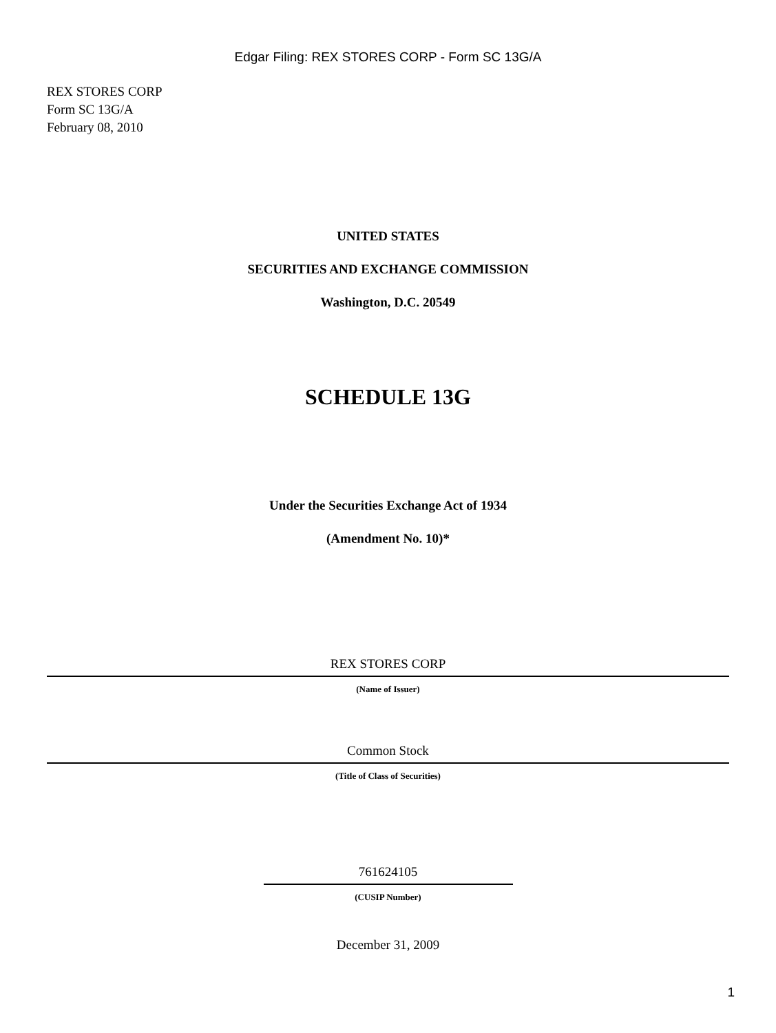Edgar Filing: REX STORES CORP - Form SC 13G/A
REX STORES CORP
Form SC 13G/A
February 08, 2010
UNITED STATES
SECURITIES AND EXCHANGE COMMISSION
Washington, D.C. 20549
SCHEDULE 13G
Under the Securities Exchange Act of 1934
(Amendment No. 10)*
REX STORES CORP
(Name of Issuer)
Common Stock
(Title of Class of Securities)
761624105
(CUSIP Number)
December 31, 2009
1